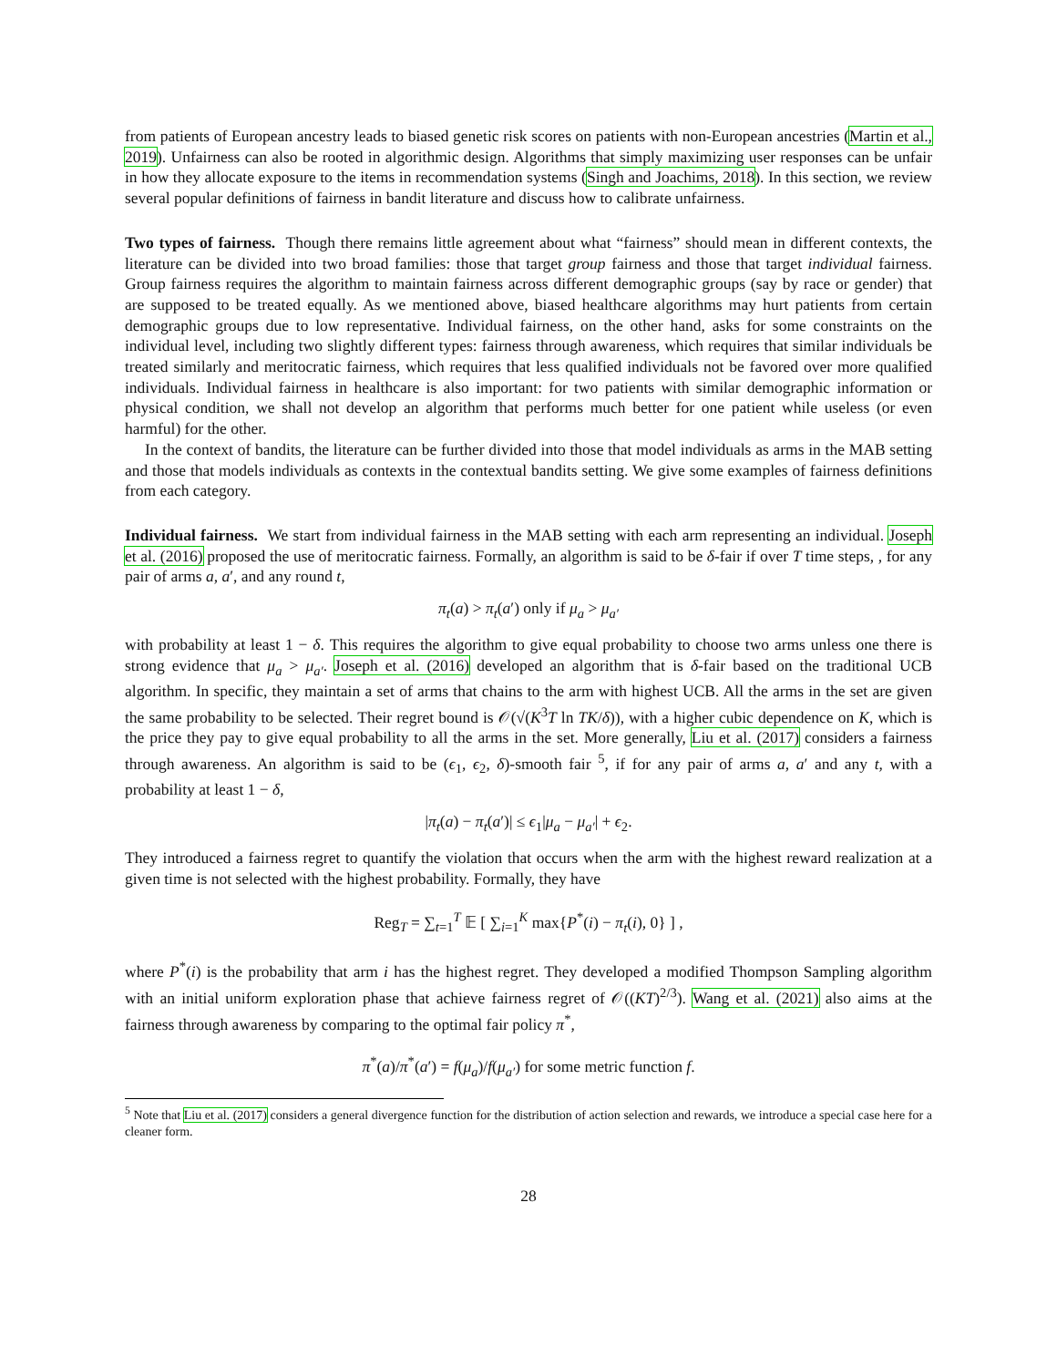from patients of European ancestry leads to biased genetic risk scores on patients with non-European ancestries (Martin et al., 2019). Unfairness can also be rooted in algorithmic design. Algorithms that simply maximizing user responses can be unfair in how they allocate exposure to the items in recommendation systems (Singh and Joachims, 2018). In this section, we review several popular definitions of fairness in bandit literature and discuss how to calibrate unfairness.
Two types of fairness. Though there remains little agreement about what “fairness” should mean in different contexts, the literature can be divided into two broad families: those that target group fairness and those that target individual fairness. Group fairness requires the algorithm to maintain fairness across different demographic groups (say by race or gender) that are supposed to be treated equally. As we mentioned above, biased healthcare algorithms may hurt patients from certain demographic groups due to low representative. Individual fairness, on the other hand, asks for some constraints on the individual level, including two slightly different types: fairness through awareness, which requires that similar individuals be treated similarly and meritocratic fairness, which requires that less qualified individuals not be favored over more qualified individuals. Individual fairness in healthcare is also important: for two patients with similar demographic information or physical condition, we shall not develop an algorithm that performs much better for one patient while useless (or even harmful) for the other.
In the context of bandits, the literature can be further divided into those that model individuals as arms in the MAB setting and those that models individuals as contexts in the contextual bandits setting. We give some examples of fairness definitions from each category.
Individual fairness. We start from individual fairness in the MAB setting with each arm representing an individual. Joseph et al. (2016) proposed the use of meritocratic fairness. Formally, an algorithm is said to be δ-fair if over T time steps, , for any pair of arms a, a′, and any round t,
π<sub>t</sub>(a) > π<sub>t</sub>(a′) only if μ<sub>a</sub> > μ<sub>a′</sub>
with probability at least 1 − δ. This requires the algorithm to give equal probability to choose two arms unless one there is strong evidence that μ<sub>a</sub> > μ<sub>a′</sub>. Joseph et al. (2016) developed an algorithm that is δ-fair based on the traditional UCB algorithm. In specific, they maintain a set of arms that chains to the arm with highest UCB. All the arms in the set are given the same probability to be selected. Their regret bound is 𝒪(√(K<sup>3</sup>T ln TK/δ)), with a higher cubic dependence on K, which is the price they pay to give equal probability to all the arms in the set. More generally, Liu et al. (2017) considers a fairness through awareness. An algorithm is said to be (ϵ<sub>1</sub>, ϵ<sub>2</sub>, δ)-smooth fair <sup>5</sup>, if for any pair of arms a, a′ and any t, with a probability at least 1 − δ,
|π<sub>t</sub>(a) − π<sub>t</sub>(a′)| ≤ ϵ<sub>1</sub>|μ<sub>a</sub> − μ<sub>a′</sub>| + ϵ<sub>2</sub>.
They introduced a fairness regret to quantify the violation that occurs when the arm with the highest reward realization at a given time is not selected with the highest probability. Formally, they have
Reg<sub>T</sub> = ∑<sub>t=1</sub><sup>T</sup> 𝔼 [ ∑<sub>i=1</sub><sup>K</sup> max{P<sup>*</sup>(i) − π<sub>t</sub>(i), 0} ] ,
where P<sup>*</sup>(i) is the probability that arm i has the highest regret. They developed a modified Thompson Sampling algorithm with an initial uniform exploration phase that achieve fairness regret of 𝒪((KT)<sup>2/3</sup>). Wang et al. (2021) also aims at the fairness through awareness by comparing to the optimal fair policy π<sup>*</sup>,
π<sup>*</sup>(a)/π<sup>*</sup>(a′) = f(μ<sub>a</sub>)/f(μ<sub>a′</sub>) for some metric function f.
<sup>5</sup> Note that Liu et al. (2017) considers a general divergence function for the distribution of action selection and rewards, we introduce a special case here for a cleaner form.
28